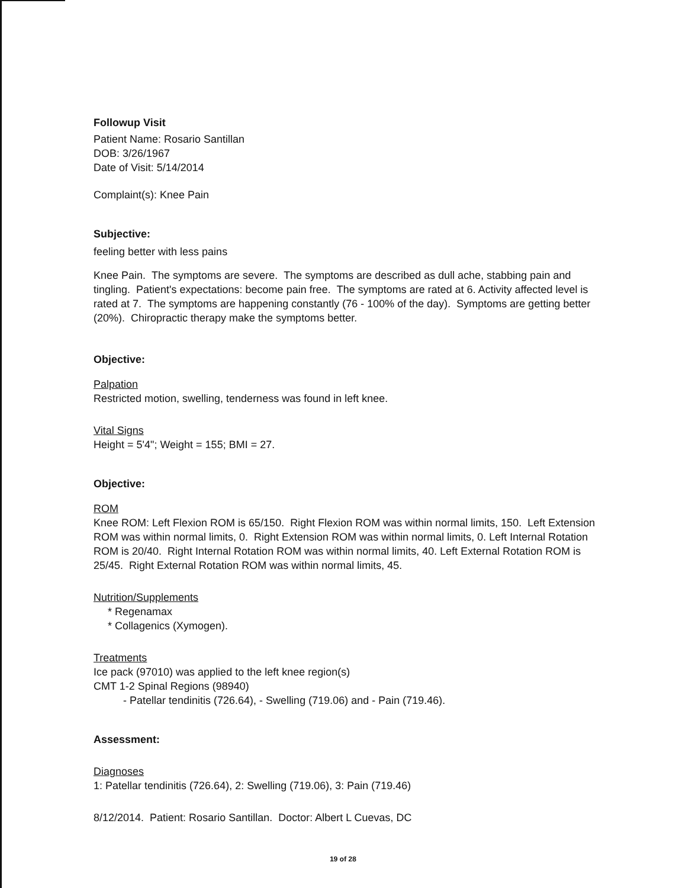Followup Visit
Patient Name: Rosario Santillan
DOB: 3/26/1967
Date of Visit: 5/14/2014
Complaint(s): Knee Pain
Subjective:
feeling better with less pains
Knee Pain. The symptoms are severe. The symptoms are described as dull ache, stabbing pain and tingling. Patient's expectations: become pain free. The symptoms are rated at 6. Activity affected level is rated at 7. The symptoms are happening constantly (76 - 100% of the day). Symptoms are getting better (20%). Chiropractic therapy make the symptoms better.
Objective:
Palpation
Restricted motion, swelling, tenderness was found in left knee.
Vital Signs
Height = 5'4"; Weight = 155; BMI = 27.
Objective:
ROM
Knee ROM: Left Flexion ROM is 65/150. Right Flexion ROM was within normal limits, 150. Left Extension ROM was within normal limits, 0. Right Extension ROM was within normal limits, 0. Left Internal Rotation ROM is 20/40. Right Internal Rotation ROM was within normal limits, 40. Left External Rotation ROM is 25/45. Right External Rotation ROM was within normal limits, 45.
Nutrition/Supplements
* Regenamax
* Collagenics (Xymogen).
Treatments
Ice pack (97010) was applied to the left knee region(s)
CMT 1-2 Spinal Regions (98940)
- Patellar tendinitis (726.64), - Swelling (719.06) and - Pain (719.46).
Assessment:
Diagnoses
1: Patellar tendinitis (726.64), 2: Swelling (719.06), 3: Pain (719.46)
8/12/2014. Patient: Rosario Santillan. Doctor: Albert L Cuevas, DC
19 of 28